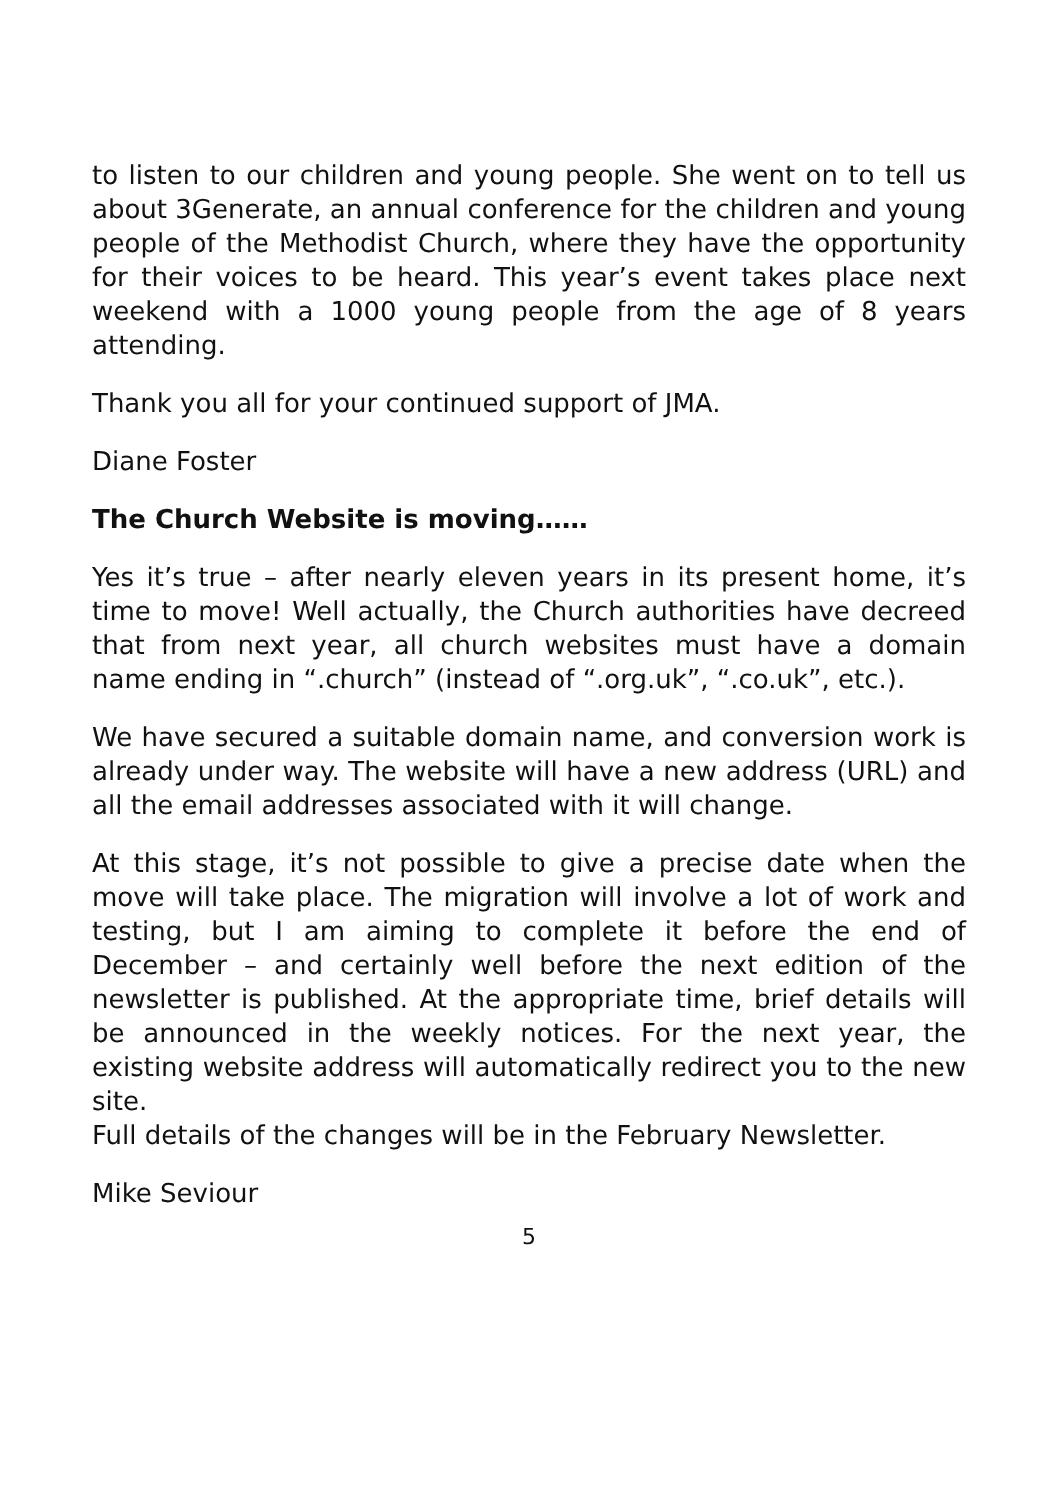to listen to our children and young people. She went on to tell us about 3Generate, an annual conference for the children and young people of the Methodist Church, where they have the opportunity for their voices to be heard. This year’s event takes place next weekend with a 1000 young people from the age of 8 years attending.
Thank you all for your continued support of JMA.
Diane Foster
The Church Website is moving……
Yes it’s true – after nearly eleven years in its present home, it’s time to move! Well actually, the Church authorities have decreed that from next year, all church websites must have a domain name ending in “.church” (instead of “.org.uk”, “.co.uk”, etc.).
We have secured a suitable domain name, and conversion work is already under way. The website will have a new address (URL) and all the email addresses associated with it will change.
At this stage, it’s not possible to give a precise date when the move will take place. The migration will involve a lot of work and testing, but I am aiming to complete it before the end of December – and certainly well before the next edition of the newsletter is published. At the appropriate time, brief details will be announced in the weekly notices. For the next year, the existing website address will automatically redirect you to the new site.
Full details of the changes will be in the February Newsletter.
Mike Seviour
5